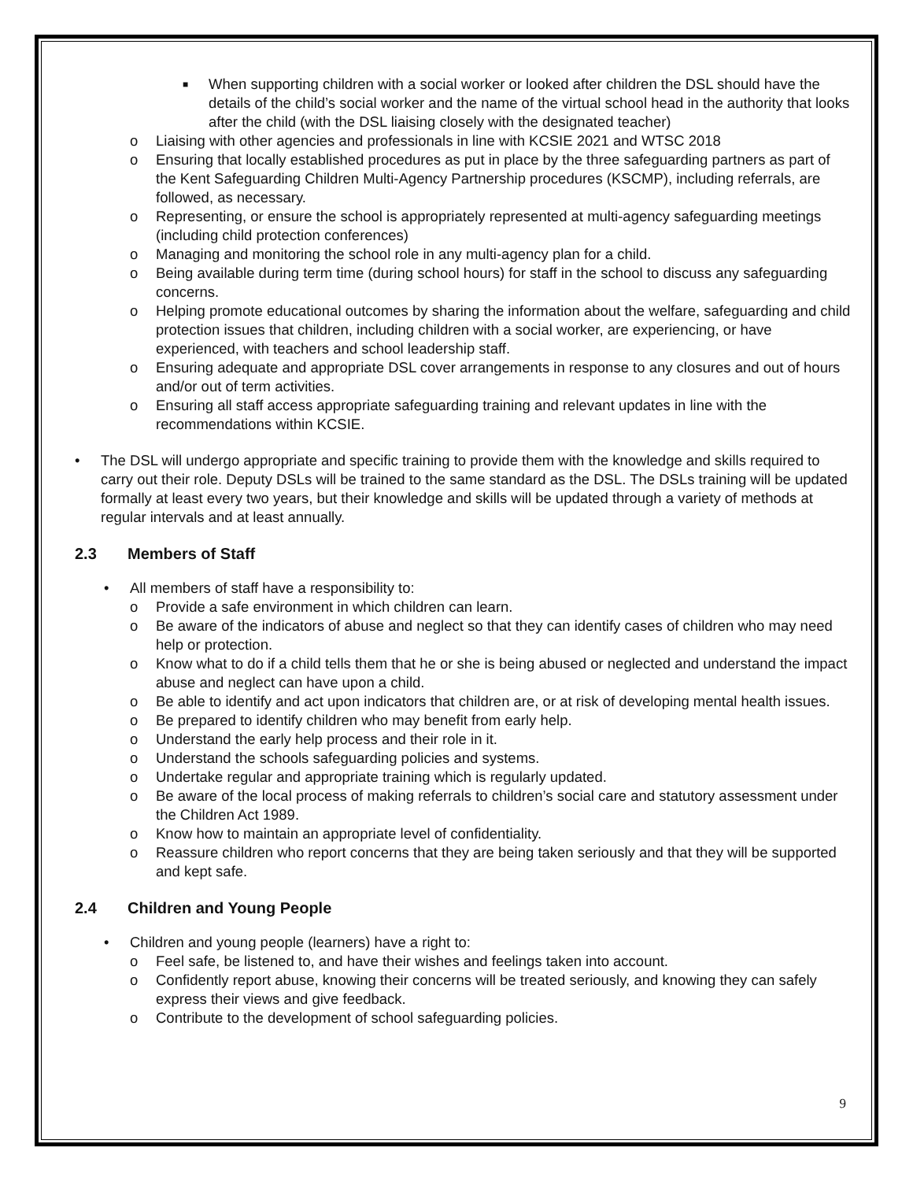■
When supporting children with a social worker or looked after children the DSL should have the details of the child’s social worker and the name of the virtual school head in the authority that looks after the child (with the DSL liaising closely with the designated teacher)
o Liaising with other agencies and professionals in line with KCSIE 2021 and WTSC 2018
o Ensuring that locally established procedures as put in place by the three safeguarding partners as part of the Kent Safeguarding Children Multi-Agency Partnership procedures (KSCMP), including referrals, are followed, as necessary.
o Representing, or ensure the school is appropriately represented at multi-agency safeguarding meetings (including child protection conferences)
o Managing and monitoring the school role in any multi-agency plan for a child.
o Being available during term time (during school hours) for staff in the school to discuss any safeguarding concerns.
o Helping promote educational outcomes by sharing the information about the welfare, safeguarding and child protection issues that children, including children with a social worker, are experiencing, or have experienced, with teachers and school leadership staff.
o Ensuring adequate and appropriate DSL cover arrangements in response to any closures and out of hours and/or out of term activities.
o Ensuring all staff access appropriate safeguarding training and relevant updates in line with the recommendations within KCSIE.
• The DSL will undergo appropriate and specific training to provide them with the knowledge and skills required to carry out their role. Deputy DSLs will be trained to the same standard as the DSL. The DSLs training will be updated formally at least every two years, but their knowledge and skills will be updated through a variety of methods at regular intervals and at least annually.
2.3 Members of Staff
• All members of staff have a responsibility to:
o Provide a safe environment in which children can learn.
o Be aware of the indicators of abuse and neglect so that they can identify cases of children who may need help or protection.
o Know what to do if a child tells them that he or she is being abused or neglected and understand the impact abuse and neglect can have upon a child.
o Be able to identify and act upon indicators that children are, or at risk of developing mental health issues.
o Be prepared to identify children who may benefit from early help.
o Understand the early help process and their role in it.
o Understand the schools safeguarding policies and systems.
o Undertake regular and appropriate training which is regularly updated.
o Be aware of the local process of making referrals to children’s social care and statutory assessment under the Children Act 1989.
o Know how to maintain an appropriate level of confidentiality.
o Reassure children who report concerns that they are being taken seriously and that they will be supported and kept safe.
2.4 Children and Young People
• Children and young people (learners) have a right to:
o Feel safe, be listened to, and have their wishes and feelings taken into account.
o Confidently report abuse, knowing their concerns will be treated seriously, and knowing they can safely express their views and give feedback.
o Contribute to the development of school safeguarding policies.
9